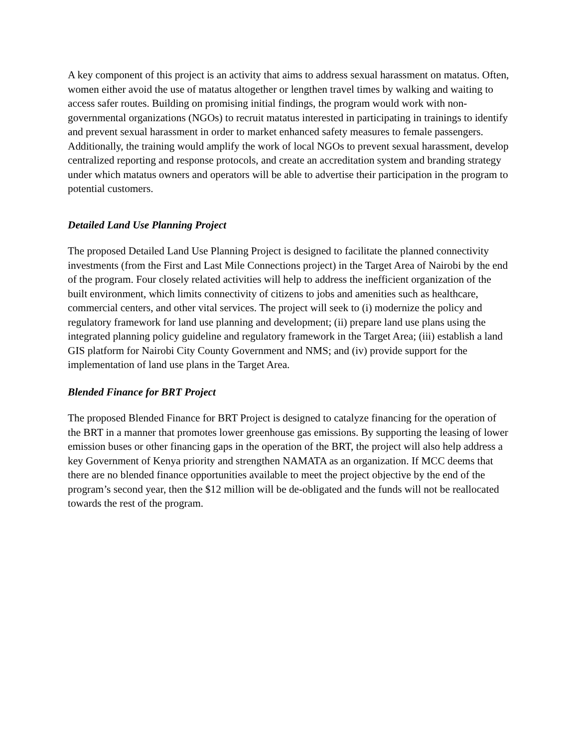A key component of this project is an activity that aims to address sexual harassment on matatus. Often, women either avoid the use of matatus altogether or lengthen travel times by walking and waiting to access safer routes. Building on promising initial findings, the program would work with non-governmental organizations (NGOs) to recruit matatus interested in participating in trainings to identify and prevent sexual harassment in order to market enhanced safety measures to female passengers. Additionally, the training would amplify the work of local NGOs to prevent sexual harassment, develop centralized reporting and response protocols, and create an accreditation system and branding strategy under which matatus owners and operators will be able to advertise their participation in the program to potential customers.
Detailed Land Use Planning Project
The proposed Detailed Land Use Planning Project is designed to facilitate the planned connectivity investments (from the First and Last Mile Connections project) in the Target Area of Nairobi by the end of the program. Four closely related activities will help to address the inefficient organization of the built environment, which limits connectivity of citizens to jobs and amenities such as healthcare, commercial centers, and other vital services. The project will seek to (i) modernize the policy and regulatory framework for land use planning and development; (ii) prepare land use plans using the integrated planning policy guideline and regulatory framework in the Target Area; (iii) establish a land GIS platform for Nairobi City County Government and NMS; and (iv) provide support for the implementation of land use plans in the Target Area.
Blended Finance for BRT Project
The proposed Blended Finance for BRT Project is designed to catalyze financing for the operation of the BRT in a manner that promotes lower greenhouse gas emissions. By supporting the leasing of lower emission buses or other financing gaps in the operation of the BRT, the project will also help address a key Government of Kenya priority and strengthen NAMATA as an organization. If MCC deems that there are no blended finance opportunities available to meet the project objective by the end of the program’s second year, then the $12 million will be de-obligated and the funds will not be reallocated towards the rest of the program.